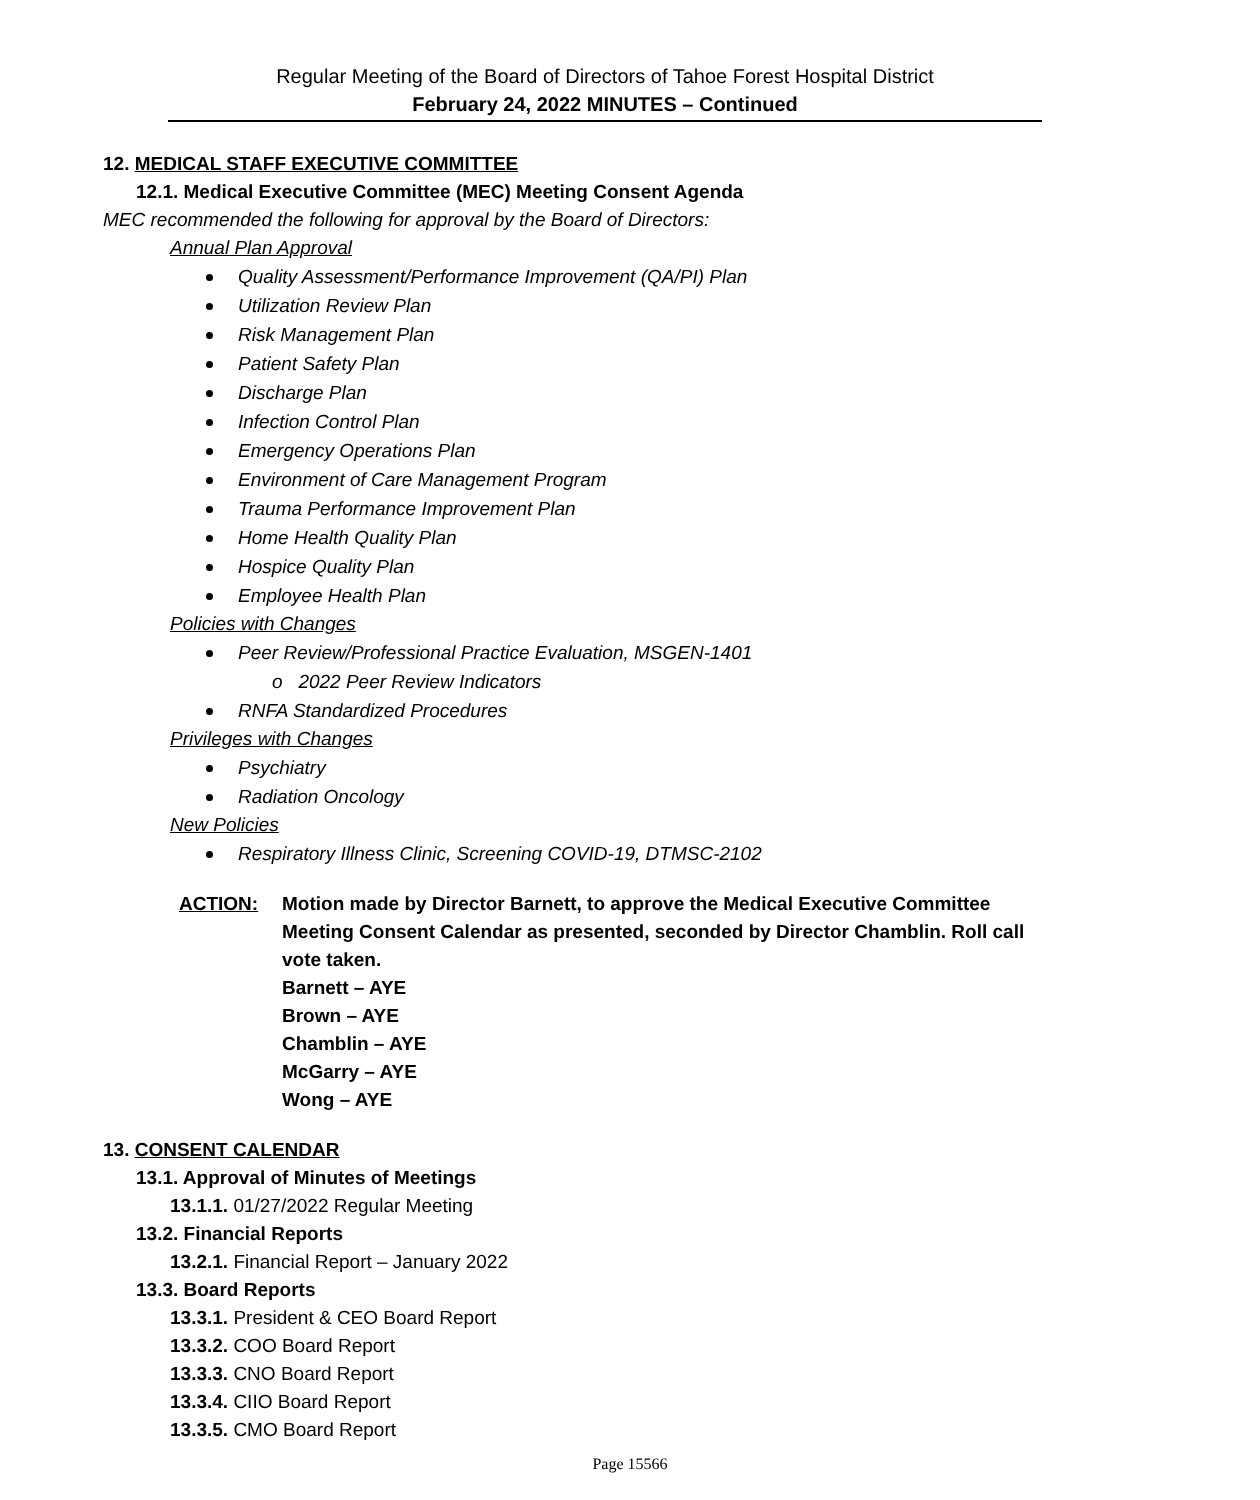Regular Meeting of the Board of Directors of Tahoe Forest Hospital District
February 24, 2022 MINUTES – Continued
12. MEDICAL STAFF EXECUTIVE COMMITTEE
12.1. Medical Executive Committee (MEC) Meeting Consent Agenda
MEC recommended the following for approval by the Board of Directors:
Annual Plan Approval
Quality Assessment/Performance Improvement (QA/PI) Plan
Utilization Review Plan
Risk Management Plan
Patient Safety Plan
Discharge Plan
Infection Control Plan
Emergency Operations Plan
Environment of Care Management Program
Trauma Performance Improvement Plan
Home Health Quality Plan
Hospice Quality Plan
Employee Health Plan
Policies with Changes
Peer Review/Professional Practice Evaluation, MSGEN-1401
o 2022 Peer Review Indicators
RNFA Standardized Procedures
Privileges with Changes
Psychiatry
Radiation Oncology
New Policies
Respiratory Illness Clinic, Screening COVID-19, DTMSC-2102
ACTION: Motion made by Director Barnett, to approve the Medical Executive Committee Meeting Consent Calendar as presented, seconded by Director Chamblin. Roll call vote taken.
Barnett – AYE
Brown – AYE
Chamblin – AYE
McGarry – AYE
Wong – AYE
13. CONSENT CALENDAR
13.1. Approval of Minutes of Meetings
13.1.1. 01/27/2022 Regular Meeting
13.2. Financial Reports
13.2.1. Financial Report – January 2022
13.3. Board Reports
13.3.1. President & CEO Board Report
13.3.2. COO Board Report
13.3.3. CNO Board Report
13.3.4. CIIO Board Report
13.3.5. CMO Board Report
Page 15566